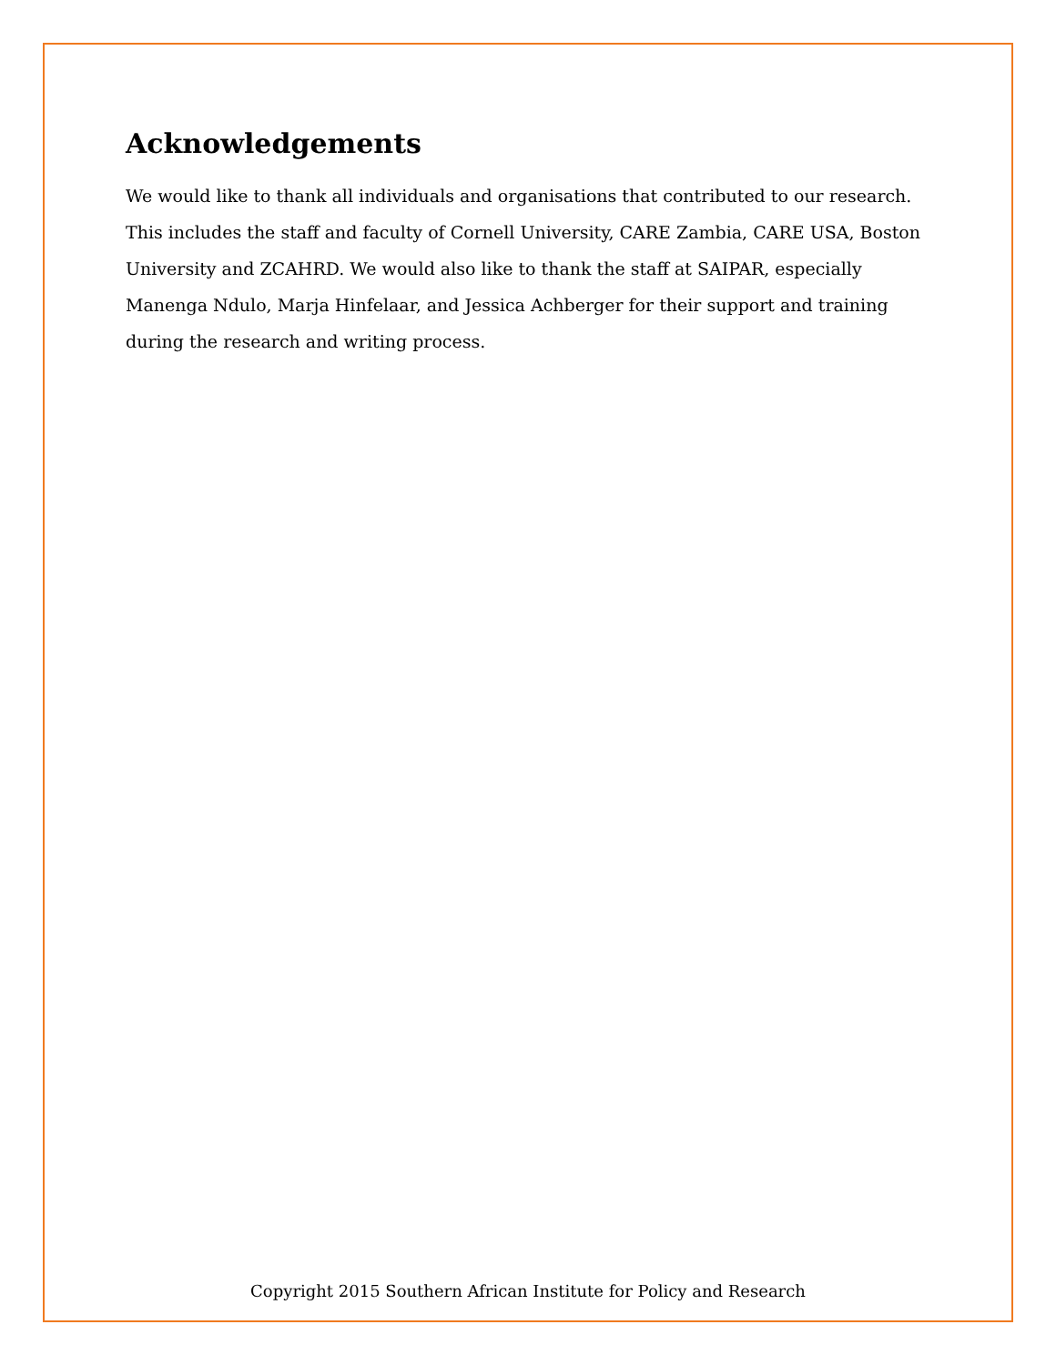Acknowledgements
We would like to thank all individuals and organisations that contributed to our research. This includes the staff and faculty of Cornell University, CARE Zambia, CARE USA, Boston University and ZCAHRD. We would also like to thank the staff at SAIPAR, especially Manenga Ndulo, Marja Hinfelaar, and Jessica Achberger for their support and training during the research and writing process.
Copyright 2015 Southern African Institute for Policy and Research